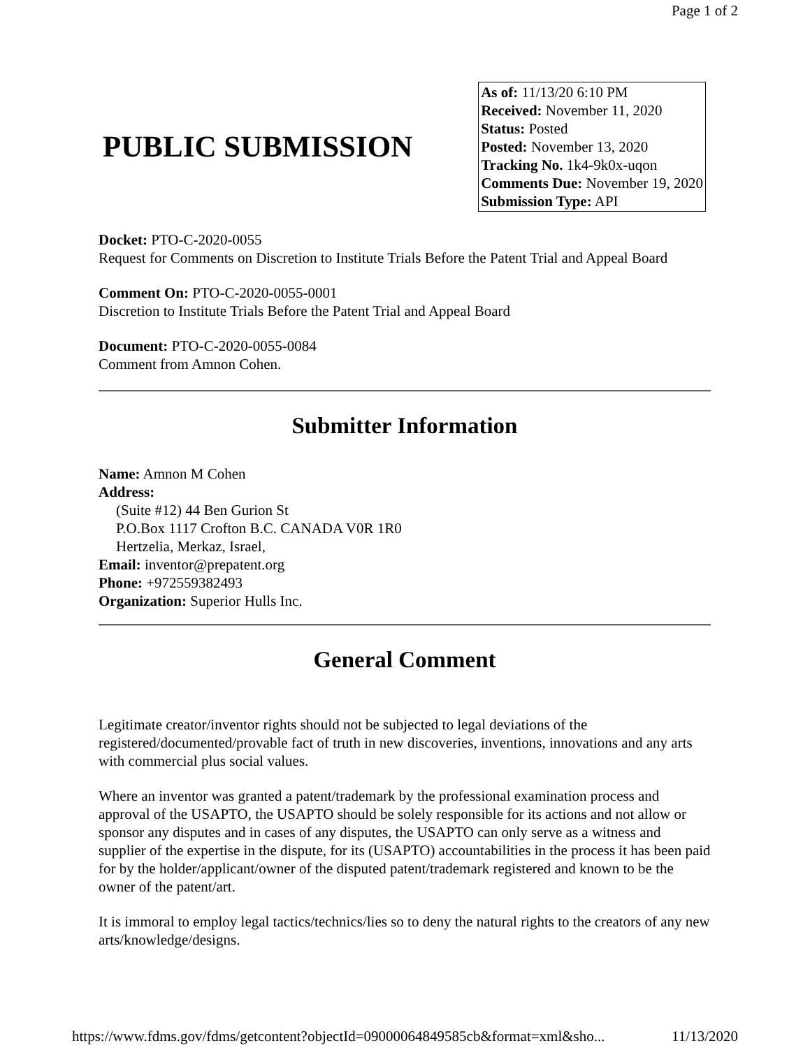Page 1 of 2
PUBLIC SUBMISSION
As of: 11/13/20 6:10 PM
Received: November 11, 2020
Status: Posted
Posted: November 13, 2020
Tracking No. 1k4-9k0x-uqon
Comments Due: November 19, 2020
Submission Type: API
Docket: PTO-C-2020-0055
Request for Comments on Discretion to Institute Trials Before the Patent Trial and Appeal Board
Comment On: PTO-C-2020-0055-0001
Discretion to Institute Trials Before the Patent Trial and Appeal Board
Document: PTO-C-2020-0055-0084
Comment from Amnon Cohen.
Submitter Information
Name: Amnon M Cohen
Address:
(Suite #12) 44 Ben Gurion St
P.O.Box 1117 Crofton B.C. CANADA V0R 1R0
Hertzelia, Merkaz, Israel,
Email: inventor@prepatent.org
Phone: +972559382493
Organization: Superior Hulls Inc.
General Comment
Legitimate creator/inventor rights should not be subjected to legal deviations of the registered/documented/provable fact of truth in new discoveries, inventions, innovations and any arts with commercial plus social values.
Where an inventor was granted a patent/trademark by the professional examination process and approval of the USAPTO, the USAPTO should be solely responsible for its actions and not allow or sponsor any disputes and in cases of any disputes, the USAPTO can only serve as a witness and supplier of the expertise in the dispute, for its (USAPTO) accountabilities in the process it has been paid for by the holder/applicant/owner of the disputed patent/trademark registered and known to be the owner of the patent/art.
It is immoral to employ legal tactics/technics/lies so to deny the natural rights to the creators of any new arts/knowledge/designs.
https://www.fdms.gov/fdms/getcontent?objectId=09000064849585cb&format=xml&sho... 11/13/2020